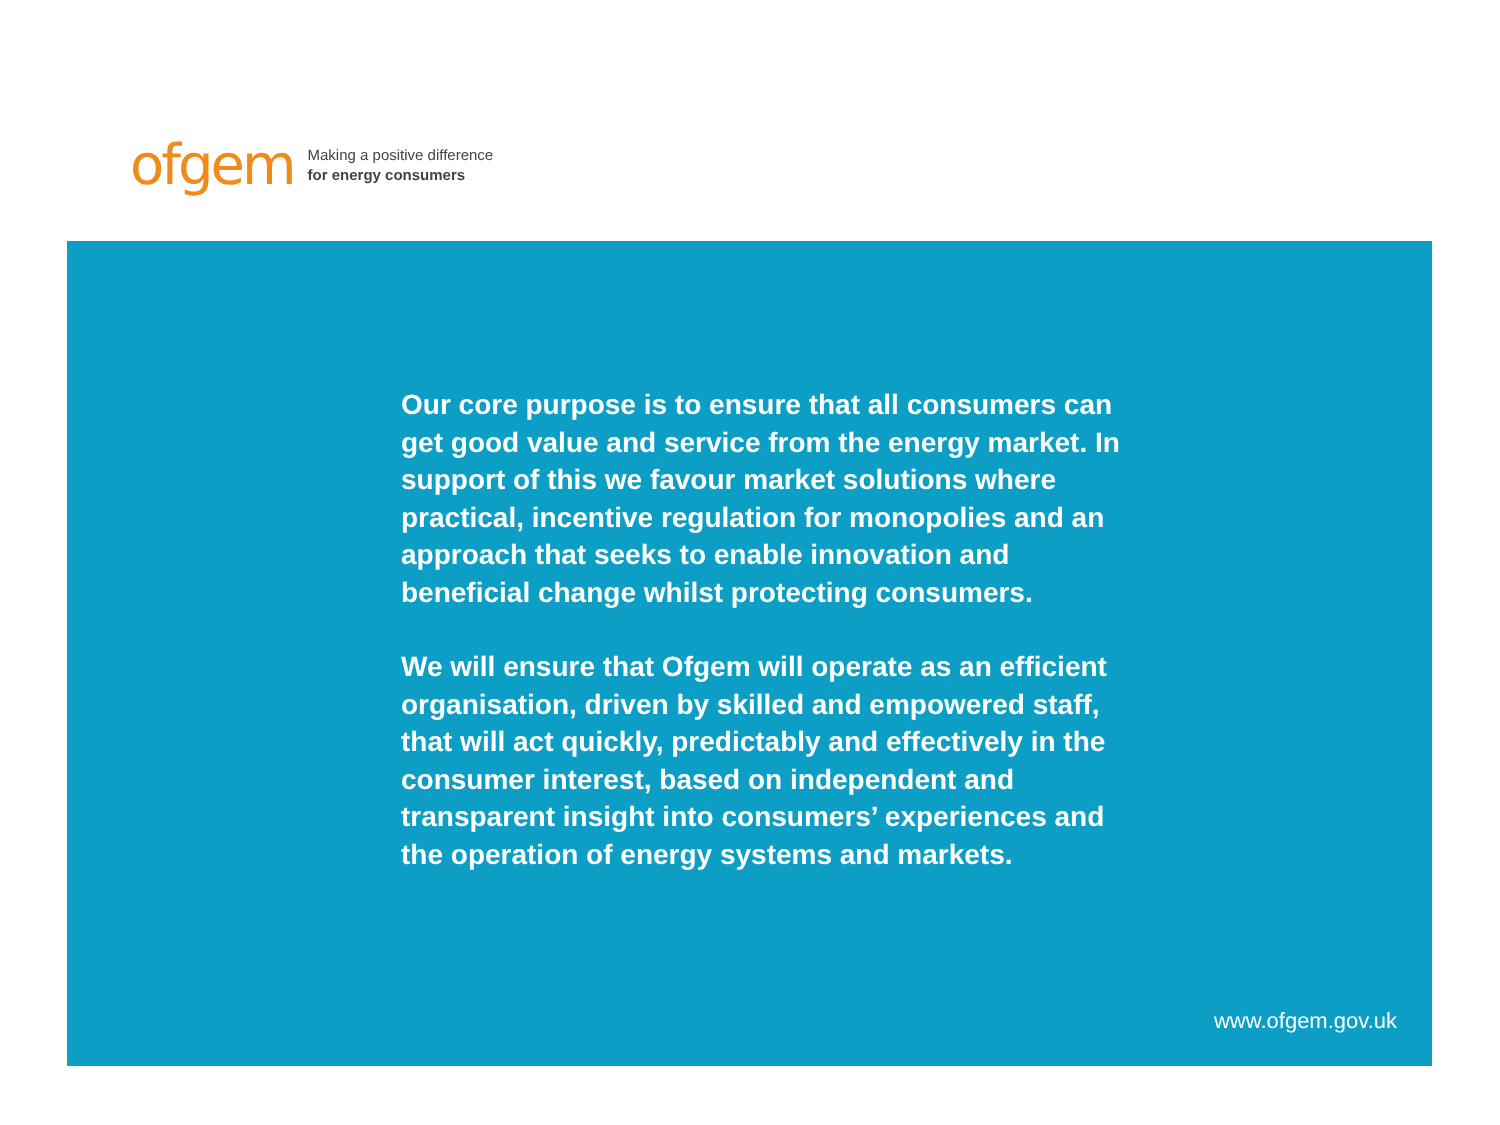ofgem
Making a positive difference
for energy consumers
Our core purpose is to ensure that all consumers can get good value and service from the energy market. In support of this we favour market solutions where practical, incentive regulation for monopolies and an approach that seeks to enable innovation and beneficial change whilst protecting consumers.
We will ensure that Ofgem will operate as an efficient organisation, driven by skilled and empowered staff, that will act quickly, predictably and effectively in the consumer interest, based on independent and transparent insight into consumers’ experiences and the operation of energy systems and markets.
www.ofgem.gov.uk